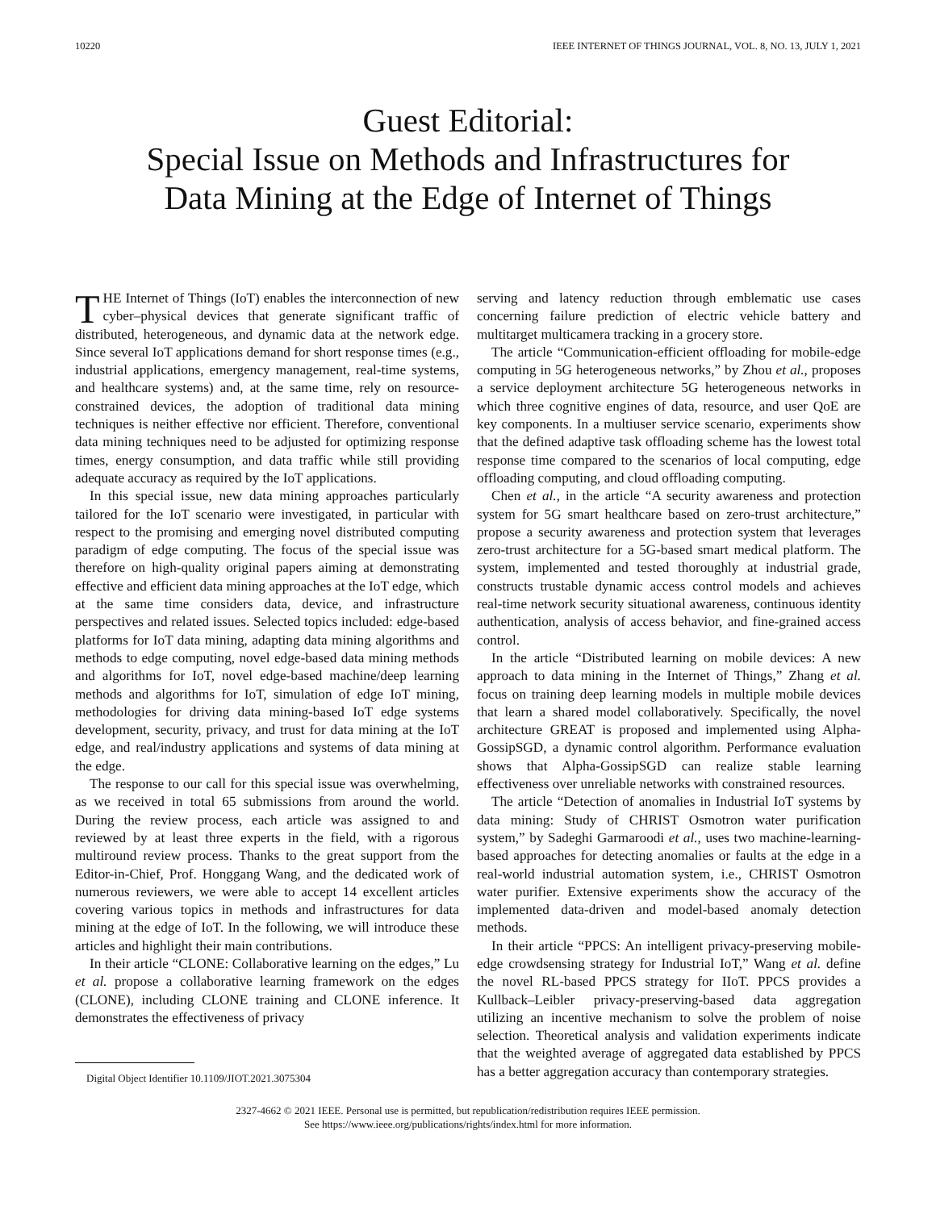10220 IEEE INTERNET OF THINGS JOURNAL, VOL. 8, NO. 13, JULY 1, 2021
Guest Editorial:
Special Issue on Methods and Infrastructures for
Data Mining at the Edge of Internet of Things
THE Internet of Things (IoT) enables the interconnection of new cyber–physical devices that generate significant traffic of distributed, heterogeneous, and dynamic data at the network edge. Since several IoT applications demand for short response times (e.g., industrial applications, emergency management, real-time systems, and healthcare systems) and, at the same time, rely on resource-constrained devices, the adoption of traditional data mining techniques is neither effective nor efficient. Therefore, conventional data mining techniques need to be adjusted for optimizing response times, energy consumption, and data traffic while still providing adequate accuracy as required by the IoT applications.
In this special issue, new data mining approaches particularly tailored for the IoT scenario were investigated, in particular with respect to the promising and emerging novel distributed computing paradigm of edge computing. The focus of the special issue was therefore on high-quality original papers aiming at demonstrating effective and efficient data mining approaches at the IoT edge, which at the same time considers data, device, and infrastructure perspectives and related issues. Selected topics included: edge-based platforms for IoT data mining, adapting data mining algorithms and methods to edge computing, novel edge-based data mining methods and algorithms for IoT, novel edge-based machine/deep learning methods and algorithms for IoT, simulation of edge IoT mining, methodologies for driving data mining-based IoT edge systems development, security, privacy, and trust for data mining at the IoT edge, and real/industry applications and systems of data mining at the edge.
The response to our call for this special issue was overwhelming, as we received in total 65 submissions from around the world. During the review process, each article was assigned to and reviewed by at least three experts in the field, with a rigorous multiround review process. Thanks to the great support from the Editor-in-Chief, Prof. Honggang Wang, and the dedicated work of numerous reviewers, we were able to accept 14 excellent articles covering various topics in methods and infrastructures for data mining at the edge of IoT. In the following, we will introduce these articles and highlight their main contributions.
In their article “CLONE: Collaborative learning on the edges,” Lu et al. propose a collaborative learning framework on the edges (CLONE), including CLONE training and CLONE inference. It demonstrates the effectiveness of privacy
Digital Object Identifier 10.1109/JIOT.2021.3075304
serving and latency reduction through emblematic use cases concerning failure prediction of electric vehicle battery and multitarget multicamera tracking in a grocery store.
The article “Communication-efficient offloading for mobile-edge computing in 5G heterogeneous networks,” by Zhou et al., proposes a service deployment architecture 5G heterogeneous networks in which three cognitive engines of data, resource, and user QoE are key components. In a multiuser service scenario, experiments show that the defined adaptive task offloading scheme has the lowest total response time compared to the scenarios of local computing, edge offloading computing, and cloud offloading computing.
Chen et al., in the article “A security awareness and protection system for 5G smart healthcare based on zero-trust architecture,” propose a security awareness and protection system that leverages zero-trust architecture for a 5G-based smart medical platform. The system, implemented and tested thoroughly at industrial grade, constructs trustable dynamic access control models and achieves real-time network security situational awareness, continuous identity authentication, analysis of access behavior, and fine-grained access control.
In the article “Distributed learning on mobile devices: A new approach to data mining in the Internet of Things,” Zhang et al. focus on training deep learning models in multiple mobile devices that learn a shared model collaboratively. Specifically, the novel architecture GREAT is proposed and implemented using Alpha-GossipSGD, a dynamic control algorithm. Performance evaluation shows that Alpha-GossipSGD can realize stable learning effectiveness over unreliable networks with constrained resources.
The article “Detection of anomalies in Industrial IoT systems by data mining: Study of CHRIST Osmotron water purification system,” by Sadeghi Garmaroodi et al., uses two machine-learning-based approaches for detecting anomalies or faults at the edge in a real-world industrial automation system, i.e., CHRIST Osmotron water purifier. Extensive experiments show the accuracy of the implemented data-driven and model-based anomaly detection methods.
In their article “PPCS: An intelligent privacy-preserving mobile-edge crowdsensing strategy for Industrial IoT,” Wang et al. define the novel RL-based PPCS strategy for IIoT. PPCS provides a Kullback–Leibler privacy-preserving-based data aggregation utilizing an incentive mechanism to solve the problem of noise selection. Theoretical analysis and validation experiments indicate that the weighted average of aggregated data established by PPCS has a better aggregation accuracy than contemporary strategies.
2327-4662 © 2021 IEEE. Personal use is permitted, but republication/redistribution requires IEEE permission.
See https://www.ieee.org/publications/rights/index.html for more information.